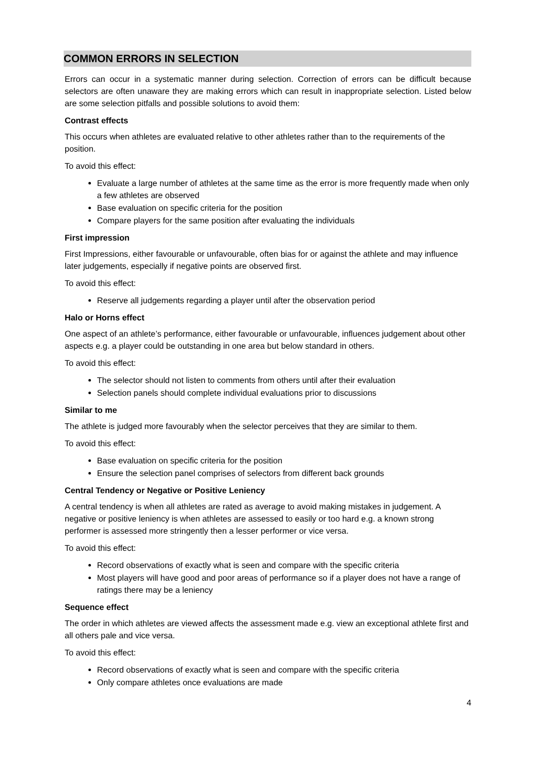COMMON ERRORS IN SELECTION
Errors can occur in a systematic manner during selection. Correction of errors can be difficult because selectors are often unaware they are making errors which can result in inappropriate selection. Listed below are some selection pitfalls and possible solutions to avoid them:
Contrast effects
This occurs when athletes are evaluated relative to other athletes rather than to the requirements of the position.
To avoid this effect:
Evaluate a large number of athletes at the same time as the error is more frequently made when only a few athletes are observed
Base evaluation on specific criteria for the position
Compare players for the same position after evaluating the individuals
First impression
First Impressions, either favourable or unfavourable, often bias for or against the athlete and may influence later judgements, especially if negative points are observed first.
To avoid this effect:
Reserve all judgements regarding a player until after the observation period
Halo or Horns effect
One aspect of an athlete’s performance, either favourable or unfavourable, influences judgement about other aspects e.g. a player could be outstanding in one area but below standard in others.
To avoid this effect:
The selector should not listen to comments from others until after their evaluation
Selection panels should complete individual evaluations prior to discussions
Similar to me
The athlete is judged more favourably when the selector perceives that they are similar to them.
To avoid this effect:
Base evaluation on specific criteria for the position
Ensure the selection panel comprises of selectors from different back grounds
Central Tendency or Negative or Positive Leniency
A central tendency is when all athletes are rated as average to avoid making mistakes in judgement. A negative or positive leniency is when athletes are assessed to easily or too hard e.g. a known strong performer is assessed more stringently then a lesser performer or vice versa.
To avoid this effect:
Record observations of exactly what is seen and compare with the specific criteria
Most players will have good and poor areas of performance so if a player does not have a range of ratings there may be a leniency
Sequence effect
The order in which athletes are viewed affects the assessment made e.g. view an exceptional athlete first and all others pale and vice versa.
To avoid this effect:
Record observations of exactly what is seen and compare with the specific criteria
Only compare athletes once evaluations are made
4